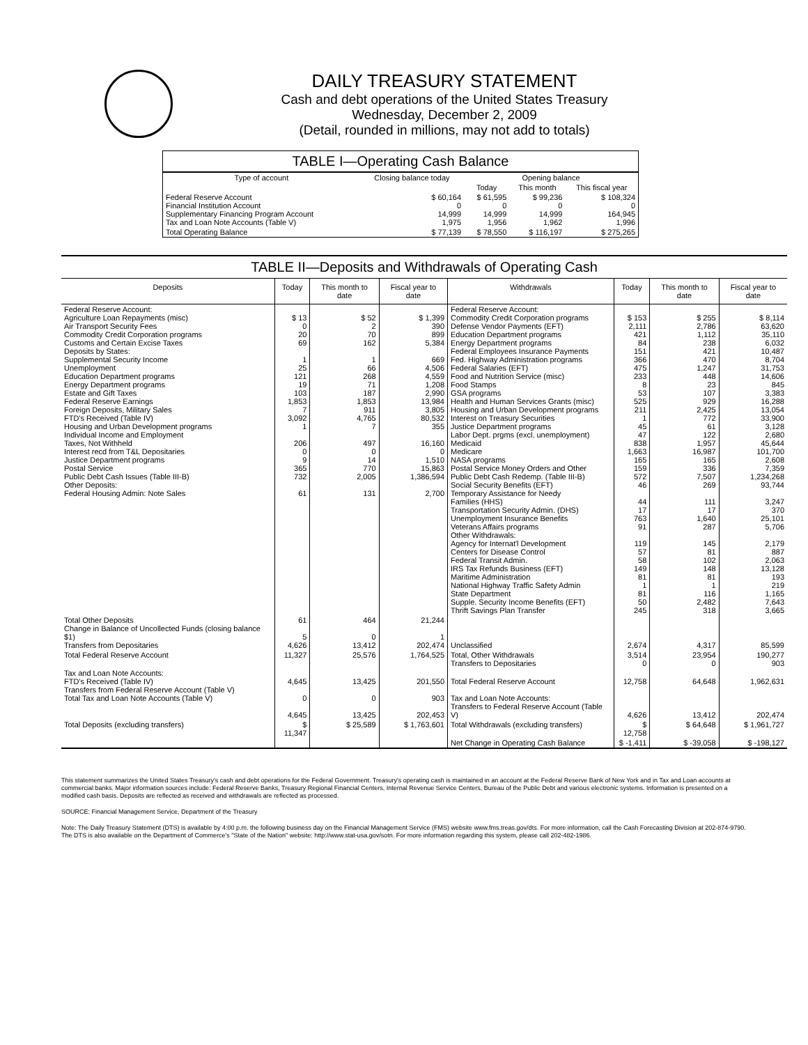DAILY TREASURY STATEMENT
Cash and debt operations of the United States Treasury
Wednesday, December 2, 2009
(Detail, rounded in millions, may not add to totals)
TABLE I—Operating Cash Balance
| Type of account | Closing balance today | Opening balance | | |
| --- | --- | --- | --- | --- |
| | | Today | This month | This fiscal year |
| Federal Reserve Account Financial Institution Account Supplementary Financing Program Account Tax and Loan Note Accounts (Table V) | $ 60,164 0 14,999 1,975 | $ 61,595 0 14,999 1,956 | $ 99,236 0 14,999 1,962 | $ 108,324 0 164,945 1,996 |
| Total Operating Balance | $ 77,139 | $ 78,550 | $ 116,197 | $ 275,265 |
TABLE II—Deposits and Withdrawals of Operating Cash
| Deposits | Today | This month to date | Fiscal year to date | Withdrawals | Today | This month to date | Fiscal year to date |
| --- | --- | --- | --- | --- | --- | --- | --- |
| Federal Reserve Account: Agriculture Loan Repayments (misc) Air Transport Security Fees Commodity Credit Corporation programs Customs and Certain Excise Taxes Deposits by States: Supplemental Security Income Unemployment Education Department programs Energy Department programs Estate and Gift Taxes Federal Reserve Earnings Foreign Deposits, Military Sales FTD's Received (Table IV) Housing and Urban Development programs Individual Income and Employment Taxes, Not Withheld Interest recd from T&L Depositaries Justice Department programs Postal Service Public Debt Cash Issues (Table III-B) Other Deposits: Federal Housing Admin: Note Sales | $ 13 0 20 69 1 25 121 19 103 1,853 7 3,092 1 206 0 9 365 732 61 | $ 52 2 70 162 1 66 268 71 187 1,853 911 4,765 7 497 0 14 770 2,005 131 | $ 1,399 390 899 5,384 669 4,506 4,559 1,208 2,990 13,984 3,805 80,532 355 16,160 0 1,510 15,863 1,386,594 2,700 | Federal Reserve Account: Commodity Credit Corporation programs Defense Vendor Payments (EFT) Education Department programs Energy Department programs Federal Employees Insurance Payments Fed. Highway Administration programs Federal Salaries (EFT) Food and Nutrition Service (misc) Food Stamps GSA programs Health and Human Services Grants (misc) Housing and Urban Development programs Interest on Treasury Securities Justice Department programs Labor Dept. prgms (excl. unemployment) Medicaid Medicare NASA programs Postal Service Money Orders and Other Public Debt Cash Redemp. (Table III-B) Social Security Benefits (EFT) Temporary Assistance for Needy Families (HHS) Transportation Security Admin. (DHS) Unemployment Insurance Benefits Veterans Affairs programs Other Withdrawals: Agency for Internat'l Development Centers for Disease Control Federal Transit Admin. IRS Tax Refunds Business (EFT) Maritime Administration National Highway Traffic Safety Admin State Department Supple. Security Income Benefits (EFT) Thrift Savings Plan Transfer | $ 153 2,111 421 84 151 366 475 233 8 53 525 211 1 45 47 838 1,663 165 159 572 46 44 17 763 91 119 57 58 149 81 1 81 50 245 | $ 255 2,786 1,112 238 421 470 1,247 448 23 107 929 2,425 772 61 122 1,957 16,987 165 336 7,507 269 111 17 1,640 287 145 81 102 148 81 1 116 2,482 318 | $ 8,114 63,620 35,110 6,032 10,487 8,704 31,753 14,606 845 3,383 16,288 13,054 33,900 3,128 2,680 45,644 101,700 2,608 7,359 1,234,268 93,744 3,247 370 25,101 5,706 2,179 887 2,063 13,128 193 219 1,165 7,643 3,665 |
| Total Other Deposits Change in Balance of Uncollected Funds (closing balance $1) Transfers from Depositaries | 61 5 4,626 | 464 0 13,412 | 21,244 1 202,474 | Unclassified | 2,674 | 4,317 | 85,599 |
| Total Federal Reserve Account | 11,327 | 25,576 | 1,764,525 | Total, Other Withdrawals Transfers to Depositaries | 3,514 0 | 23,954 0 | 190,277 903 |
| Tax and Loan Note Accounts: FTD's Received (Table IV) Transfers from Federal Reserve Account (Table V) Total Tax and Loan Note Accounts (Table V) | 4,645 0 4,645 | 13,425 0 13,425 | 201,550 903 202,453 | Total Federal Reserve Account Tax and Loan Note Accounts: Transfers to Federal Reserve Account (Table V) | 12,758 4,626 | 64,648 13,412 | 1,962,631 202,474 |
| Total Deposits (excluding transfers) | $ 11,347 | $ 25,589 | $ 1,763,601 | Total Withdrawals (excluding transfers) | $ 12,758 | $ 64,648 | $ 1,961,727 |
| | | | | Net Change in Operating Cash Balance | $ -1,411 | $ -39,058 | $ -198,127 |
This statement summarizes the United States Treasury's cash and debt operations for the Federal Government. Treasury's operating cash is maintained in an account at the Federal Reserve Bank of New York and in Tax and Loan accounts at commercial banks. Major information sources include: Federal Reserve Banks, Treasury Regional Financial Centers, Internal Revenue Service Centers, Bureau of the Public Debt and various electronic systems. Information is presented on a modified cash basis. Deposits are reflected as received and withdrawals are reflected as processed.
SOURCE: Financial Management Service, Department of the Treasury
Note: The Daily Treasury Statement (DTS) is available by 4:00 p.m. the following business day on the Financial Management Service (FMS) website www.fms.treas.gov/dts. For more information, call the Cash Forecasting Division at 202-874-9790. The DTS is also available on the Department of Commerce's "State of the Nation" website: http://www.stat-usa.gov/sotn. For more information regarding this system, please call 202-482-1986.